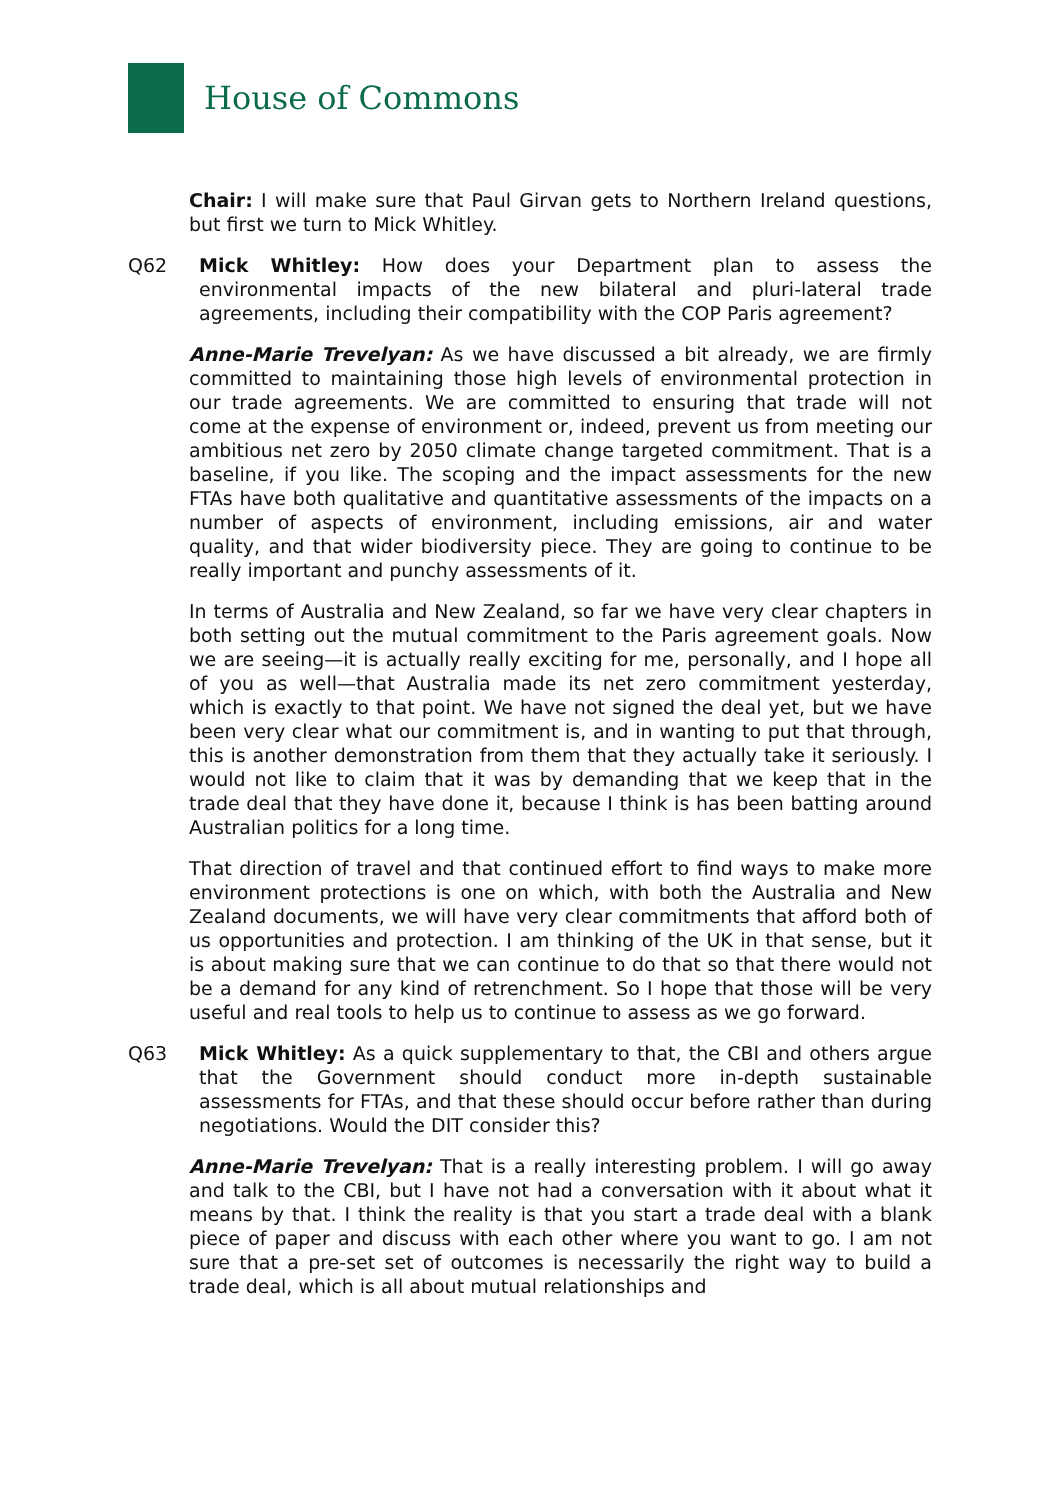House of Commons
Chair: I will make sure that Paul Girvan gets to Northern Ireland questions, but first we turn to Mick Whitley.
Q62 Mick Whitley: How does your Department plan to assess the environmental impacts of the new bilateral and pluri-lateral trade agreements, including their compatibility with the COP Paris agreement?
Anne-Marie Trevelyan: As we have discussed a bit already, we are firmly committed to maintaining those high levels of environmental protection in our trade agreements. We are committed to ensuring that trade will not come at the expense of environment or, indeed, prevent us from meeting our ambitious net zero by 2050 climate change targeted commitment. That is a baseline, if you like. The scoping and the impact assessments for the new FTAs have both qualitative and quantitative assessments of the impacts on a number of aspects of environment, including emissions, air and water quality, and that wider biodiversity piece. They are going to continue to be really important and punchy assessments of it.
In terms of Australia and New Zealand, so far we have very clear chapters in both setting out the mutual commitment to the Paris agreement goals. Now we are seeing—it is actually really exciting for me, personally, and I hope all of you as well—that Australia made its net zero commitment yesterday, which is exactly to that point. We have not signed the deal yet, but we have been very clear what our commitment is, and in wanting to put that through, this is another demonstration from them that they actually take it seriously. I would not like to claim that it was by demanding that we keep that in the trade deal that they have done it, because I think is has been batting around Australian politics for a long time.
That direction of travel and that continued effort to find ways to make more environment protections is one on which, with both the Australia and New Zealand documents, we will have very clear commitments that afford both of us opportunities and protection. I am thinking of the UK in that sense, but it is about making sure that we can continue to do that so that there would not be a demand for any kind of retrenchment. So I hope that those will be very useful and real tools to help us to continue to assess as we go forward.
Q63 Mick Whitley: As a quick supplementary to that, the CBI and others argue that the Government should conduct more in-depth sustainable assessments for FTAs, and that these should occur before rather than during negotiations. Would the DIT consider this?
Anne-Marie Trevelyan: That is a really interesting problem. I will go away and talk to the CBI, but I have not had a conversation with it about what it means by that. I think the reality is that you start a trade deal with a blank piece of paper and discuss with each other where you want to go. I am not sure that a pre-set set of outcomes is necessarily the right way to build a trade deal, which is all about mutual relationships and